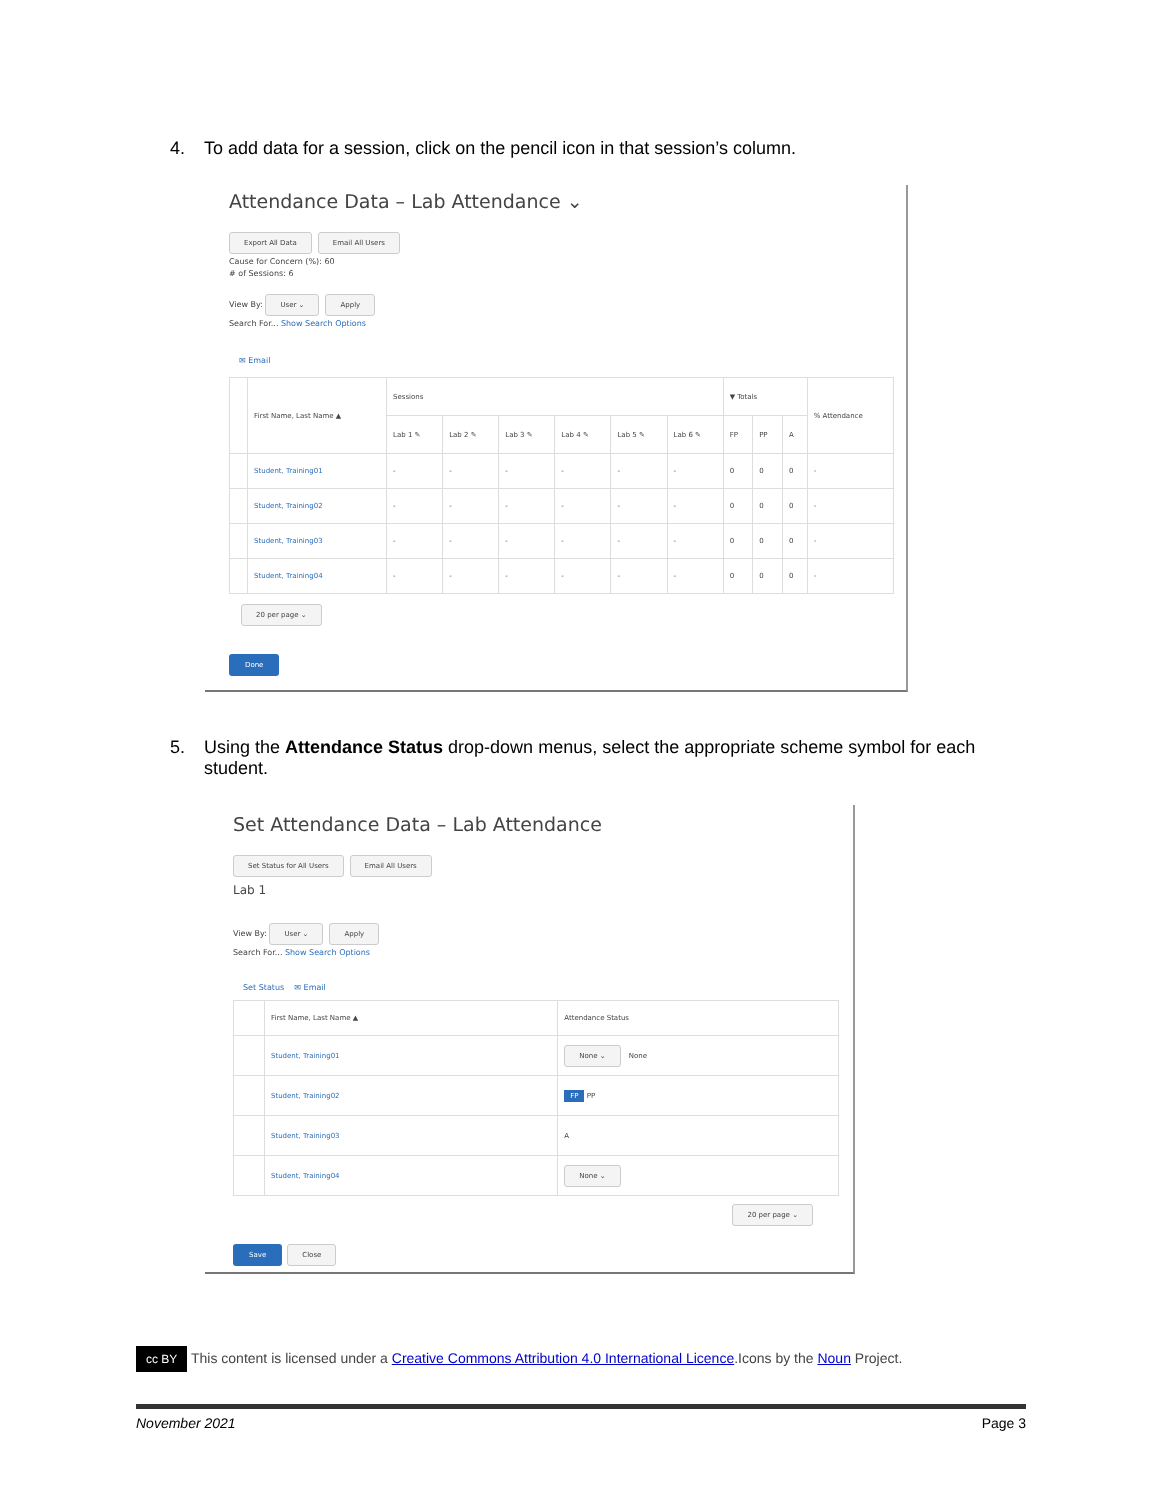4. To add data for a session, click on the pencil icon in that session’s column.
Attendance Data – Lab Attendance ⌄
Export All Data Email All Users
Cause for Concern (%): 60
# of Sessions: 6
View By: User ⌄ Apply
Search For... Show Search Options
✉ Email
| | First Name, Last Name ▲ | Sessions | | | | | | ▼ Totals | | | % Attendance |
| --- | --- | --- | --- | --- | --- | --- | --- | --- | --- | --- | --- |
| | | Lab 1 ✎ | Lab 2 ✎ | Lab 3 ✎ | Lab 4 ✎ | Lab 5 ✎ | Lab 6 ✎ | FP | PP | A | |
| | Student, Training01 | - | - | - | - | - | - | 0 | 0 | 0 | - |
| | Student, Training02 | - | - | - | - | - | - | 0 | 0 | 0 | - |
| | Student, Training03 | - | - | - | - | - | - | 0 | 0 | 0 | - |
| | Student, Training04 | - | - | - | - | - | - | 0 | 0 | 0 | - |
20 per page ⌄
Done
5. Using the Attendance Status drop-down menus, select the appropriate scheme symbol for each student.
Set Attendance Data – Lab Attendance
Set Status for All Users Email All Users
Lab 1
View By: User ⌄ Apply
Search For... Show Search Options
Set Status ✉ Email
| | First Name, Last Name ▲ | Attendance Status |
| --- | --- | --- |
| | Student, Training01 | None ⌄ None |
| | Student, Training02 | FP PP |
| | Student, Training03 | A |
| | Student, Training04 | None ⌄ |
20 per page ⌄
Save Close
cc BY This content is licensed under a Creative Commons Attribution 4.0 International Licence.Icons by the Noun Project.
November 2021 Page 3